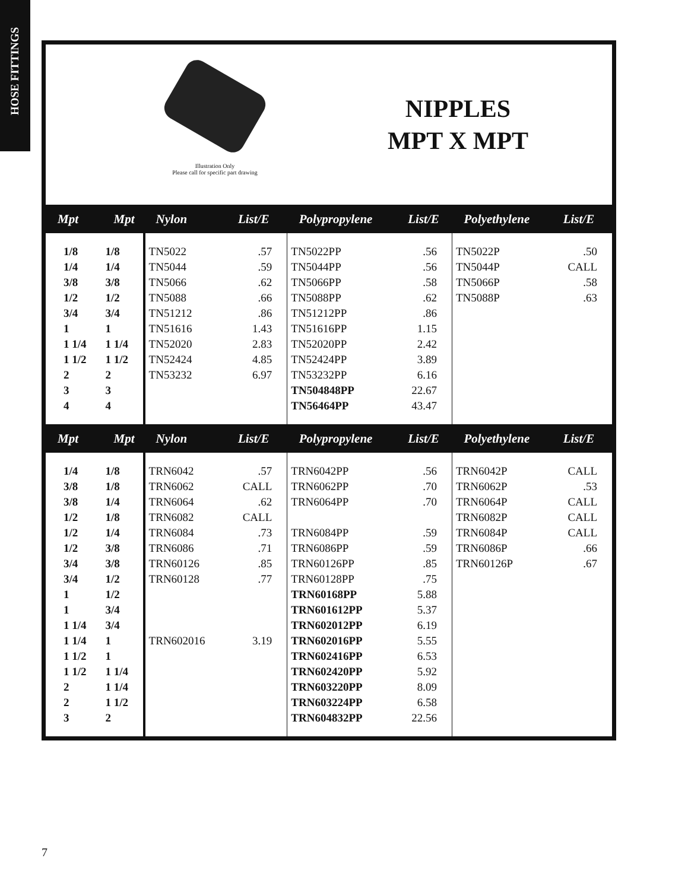HOSE FITTINGS
Illustration Only
Please call for specific part drawing
NIPPLES
MPT X MPT
| Mpt | Mpt | Nylon | List/E | Polypropylene | List/E | Polyethylene | List/E |
| --- | --- | --- | --- | --- | --- | --- | --- |
| 1/8 | 1/8 | TN5022 | .57 | TN5022PP | .56 | TN5022P | .50 |
| 1/4 | 1/4 | TN5044 | .59 | TN5044PP | .56 | TN5044P | CALL |
| 3/8 | 3/8 | TN5066 | .62 | TN5066PP | .58 | TN5066P | .58 |
| 1/2 | 1/2 | TN5088 | .66 | TN5088PP | .62 | TN5088P | .63 |
| 3/4 | 3/4 | TN51212 | .86 | TN51212PP | .86 | | |
| 1 | 1 | TN51616 | 1.43 | TN51616PP | 1.15 | | |
| 1 1/4 | 1 1/4 | TN52020 | 2.83 | TN52020PP | 2.42 | | |
| 1 1/2 | 1 1/2 | TN52424 | 4.85 | TN52424PP | 3.89 | | |
| 2 | 2 | TN53232 | 6.97 | TN53232PP | 6.16 | | |
| 3 | 3 | | | TN504848PP | 22.67 | | |
| 4 | 4 | | | TN56464PP | 43.47 | | |
| Mpt | Mpt | Nylon | List/E | Polypropylene | List/E | Polyethylene | List/E |
| 1/4 | 1/8 | TRN6042 | .57 | TRN6042PP | .56 | TRN6042P | CALL |
| 3/8 | 1/8 | TRN6062 | CALL | TRN6062PP | .70 | TRN6062P | .53 |
| 3/8 | 1/4 | TRN6064 | .62 | TRN6064PP | .70 | TRN6064P | CALL |
| 1/2 | 1/8 | TRN6082 | CALL | | | TRN6082P | CALL |
| 1/2 | 1/4 | TRN6084 | .73 | TRN6084PP | .59 | TRN6084P | CALL |
| 1/2 | 3/8 | TRN6086 | .71 | TRN6086PP | .59 | TRN6086P | .66 |
| 3/4 | 3/8 | TRN60126 | .85 | TRN60126PP | .85 | TRN60126P | .67 |
| 3/4 | 1/2 | TRN60128 | .77 | TRN60128PP | .75 | | |
| 1 | 1/2 | | | TRN60168PP | 5.88 | | |
| 1 | 3/4 | | | TRN601612PP | 5.37 | | |
| 1 1/4 | 3/4 | | | TRN602012PP | 6.19 | | |
| 1 1/4 | 1 | TRN602016 | 3.19 | TRN602016PP | 5.55 | | |
| 1 1/2 | 1 | | | TRN602416PP | 6.53 | | |
| 1 1/2 | 1 1/4 | | | TRN602420PP | 5.92 | | |
| 2 | 1 1/4 | | | TRN603220PP | 8.09 | | |
| 2 | 1 1/2 | | | TRN603224PP | 6.58 | | |
| 3 | 2 | | | TRN604832PP | 22.56 | | |
7